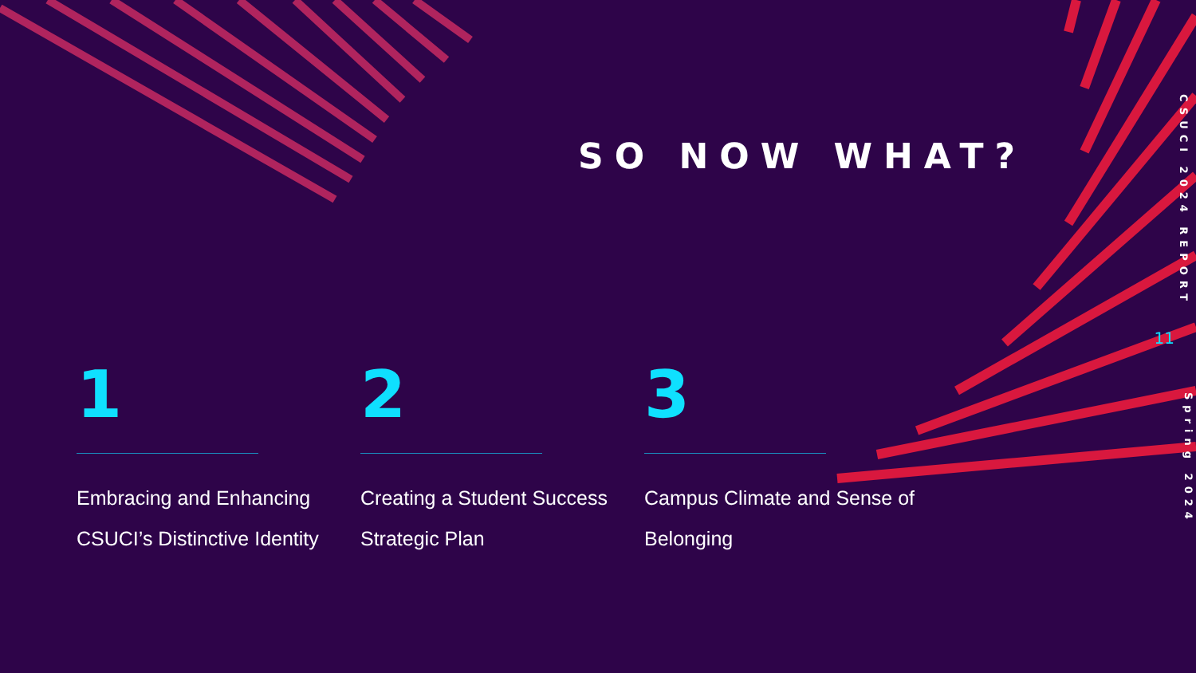SO NOW WHAT?
CSUCI 2024 REPORT
11
Spring 2024
1
Embracing and Enhancing CSUCI’s Distinctive Identity
2
Creating a Student Success Strategic Plan
3
Campus Climate and Sense of Belonging